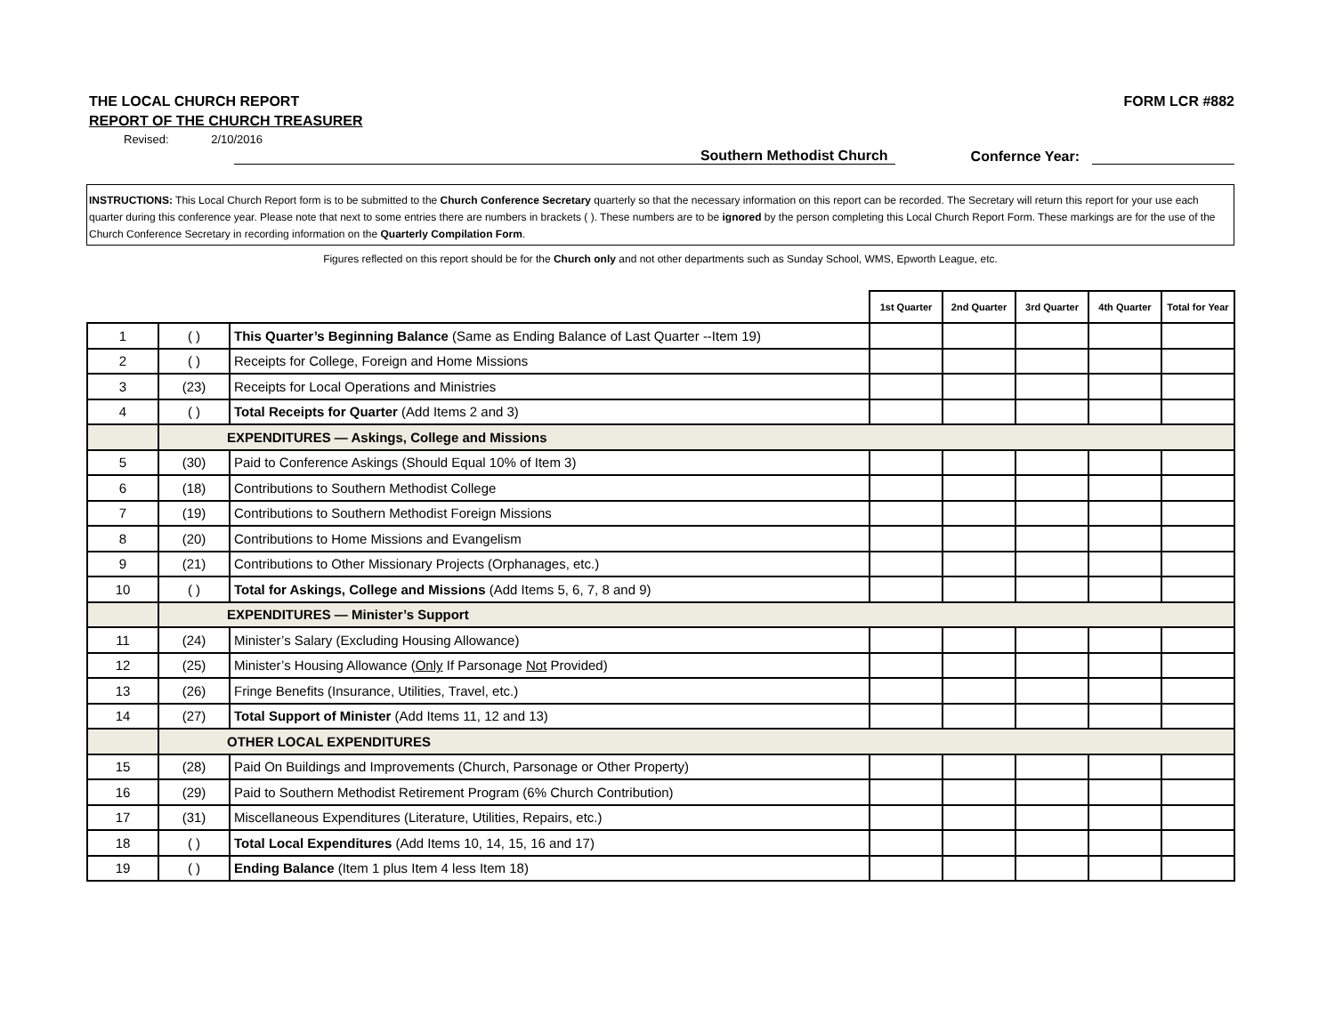THE LOCAL CHURCH REPORT FORM LCR #882
REPORT OF THE CHURCH TREASURER
Revised: 2/10/2016
Southern Methodist Church Confernce Year:
INSTRUCTIONS: This Local Church Report form is to be submitted to the Church Conference Secretary quarterly so that the necessary information on this report can be recorded. The Secretary will return this report for your use each quarter during this conference year. Please note that next to some entries there are numbers in brackets ( ). These numbers are to be ignored by the person completing this Local Church Report Form. These markings are for the use of the Church Conference Secretary in recording information on the Quarterly Compilation Form.
Figures reflected on this report should be for the Church only and not other departments such as Sunday School, WMS, Epworth League, etc.
| | | | 1st Quarter | 2nd Quarter | 3rd Quarter | 4th Quarter | Total for Year |
| --- | --- | --- | --- | --- | --- | --- | --- |
| 1 | ( ) | This Quarter’s Beginning Balance (Same as Ending Balance of Last Quarter --Item 19) | | | | | |
| 2 | ( ) | Receipts for College, Foreign and Home Missions | | | | | |
| 3 | (23) | Receipts for Local Operations and Ministries | | | | | |
| 4 | ( ) | Total Receipts for Quarter (Add Items 2 and 3) | | | | | |
| | EXPENDITURES — Askings, College and Missions | | | | | | |
| 5 | (30) | Paid to Conference Askings (Should Equal 10% of Item 3) | | | | | |
| 6 | (18) | Contributions to Southern Methodist College | | | | | |
| 7 | (19) | Contributions to Southern Methodist Foreign Missions | | | | | |
| 8 | (20) | Contributions to Home Missions and Evangelism | | | | | |
| 9 | (21) | Contributions to Other Missionary Projects (Orphanages, etc.) | | | | | |
| 10 | ( ) | Total for Askings, College and Missions (Add Items 5, 6, 7, 8 and 9) | | | | | |
| | EXPENDITURES — Minister’s Support | | | | | | |
| 11 | (24) | Minister’s Salary (Excluding Housing Allowance) | | | | | |
| 12 | (25) | Minister’s Housing Allowance ( Only If Parsonage Not Provided) | | | | | |
| 13 | (26) | Fringe Benefits (Insurance, Utilities, Travel, etc.) | | | | | |
| 14 | (27) | Total Support of Minister (Add Items 11, 12 and 13) | | | | | |
| | OTHER LOCAL EXPENDITURES | | | | | | |
| 15 | (28) | Paid On Buildings and Improvements (Church, Parsonage or Other Property) | | | | | |
| 16 | (29) | Paid to Southern Methodist Retirement Program (6% Church Contribution) | | | | | |
| 17 | (31) | Miscellaneous Expenditures (Literature, Utilities, Repairs, etc.) | | | | | |
| 18 | ( ) | Total Local Expenditures (Add Items 10, 14, 15, 16 and 17) | | | | | |
| 19 | ( ) | Ending Balance (Item 1 plus Item 4 less Item 18) | | | | | |